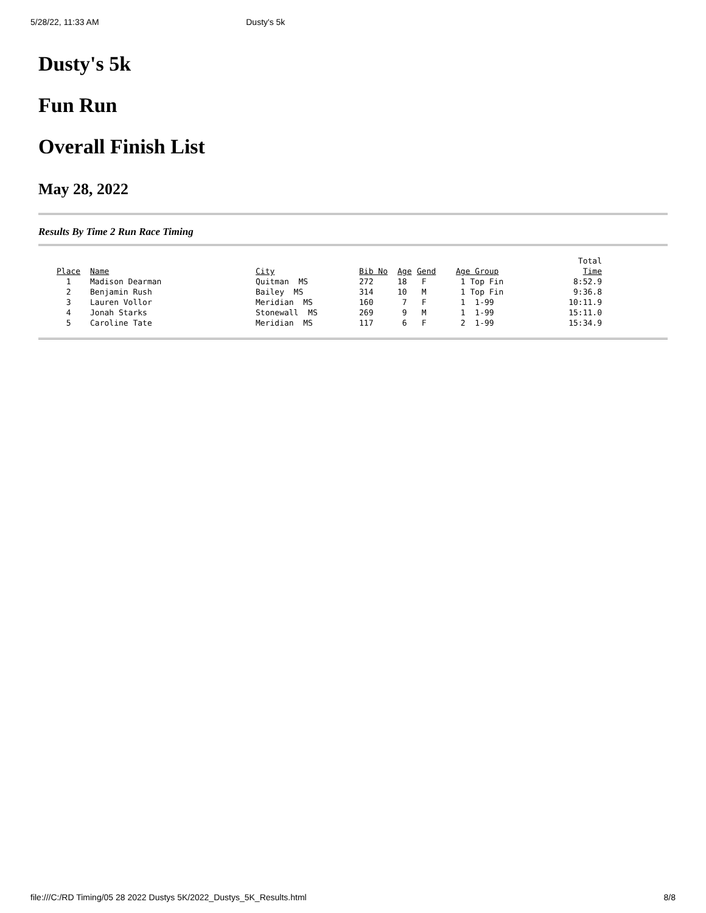5/28/22, 11:33 AM Dusty's 5k
Dusty's 5k
Fun Run
Overall Finish List
May 28, 2022
Results By Time 2 Run Race Timing
| | | | | | | | Total |
| Place | Name | City | Bib No | Age | Gend | Age Group | Time |
| 1 | Madison Dearman | Quitman MS | 272 | 18 | F | 1 Top Fin | 8:52.9 |
| 2 | Benjamin Rush | Bailey MS | 314 | 10 | M | 1 Top Fin | 9:36.8 |
| 3 | Lauren Vollor | Meridian MS | 160 | 7 | F | 1 1-99 | 10:11.9 |
| 4 | Jonah Starks | Stonewall MS | 269 | 9 | M | 1 1-99 | 15:11.0 |
| 5 | Caroline Tate | Meridian MS | 117 | 6 | F | 2 1-99 | 15:34.9 |
file:///C:/RD Timing/05 28 2022 Dustys 5K/2022_Dustys_5K_Results.html 8/8